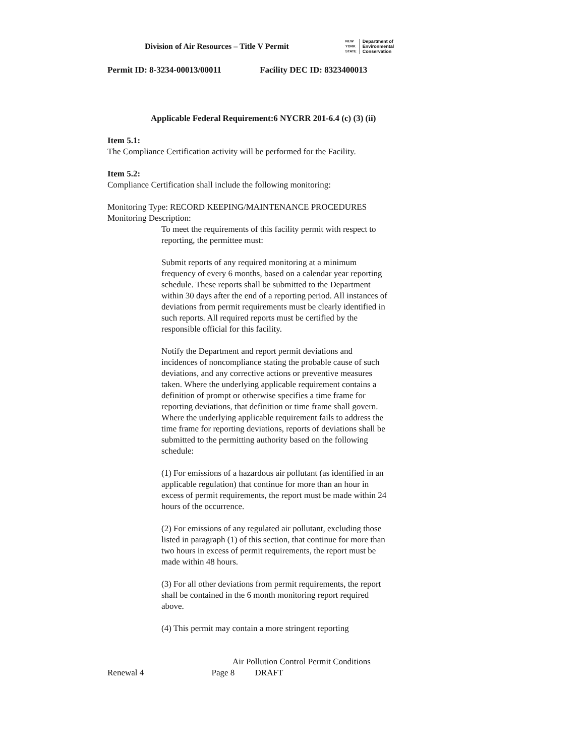Division of Air Resources – Title V Permit
NEW
YORK
STATE
Department of
Environmental
Conservation
Permit ID: 8-3234-00013/00011 Facility DEC ID: 8323400013
Applicable Federal Requirement:6 NYCRR 201-6.4 (c) (3) (ii)
Item 5.1:
The Compliance Certification activity will be performed for the Facility.
Item 5.2:
Compliance Certification shall include the following monitoring:
Monitoring Type: RECORD KEEPING/MAINTENANCE PROCEDURES
Monitoring Description:
To meet the requirements of this facility permit with respect to reporting, the permittee must:
Submit reports of any required monitoring at a minimum frequency of every 6 months, based on a calendar year reporting schedule. These reports shall be submitted to the Department within 30 days after the end of a reporting period. All instances of deviations from permit requirements must be clearly identified in such reports. All required reports must be certified by the responsible official for this facility.
Notify the Department and report permit deviations and incidences of noncompliance stating the probable cause of such deviations, and any corrective actions or preventive measures taken. Where the underlying applicable requirement contains a definition of prompt or otherwise specifies a time frame for reporting deviations, that definition or time frame shall govern. Where the underlying applicable requirement fails to address the time frame for reporting deviations, reports of deviations shall be submitted to the permitting authority based on the following schedule:
(1) For emissions of a hazardous air pollutant (as identified in an applicable regulation) that continue for more than an hour in excess of permit requirements, the report must be made within 24 hours of the occurrence.
(2) For emissions of any regulated air pollutant, excluding those listed in paragraph (1) of this section, that continue for more than two hours in excess of permit requirements, the report must be made within 48 hours.
(3) For all other deviations from permit requirements, the report shall be contained in the 6 month monitoring report required above.
(4) This permit may contain a more stringent reporting
Air Pollution Control Permit Conditions
Renewal 4 Page 8 DRAFT